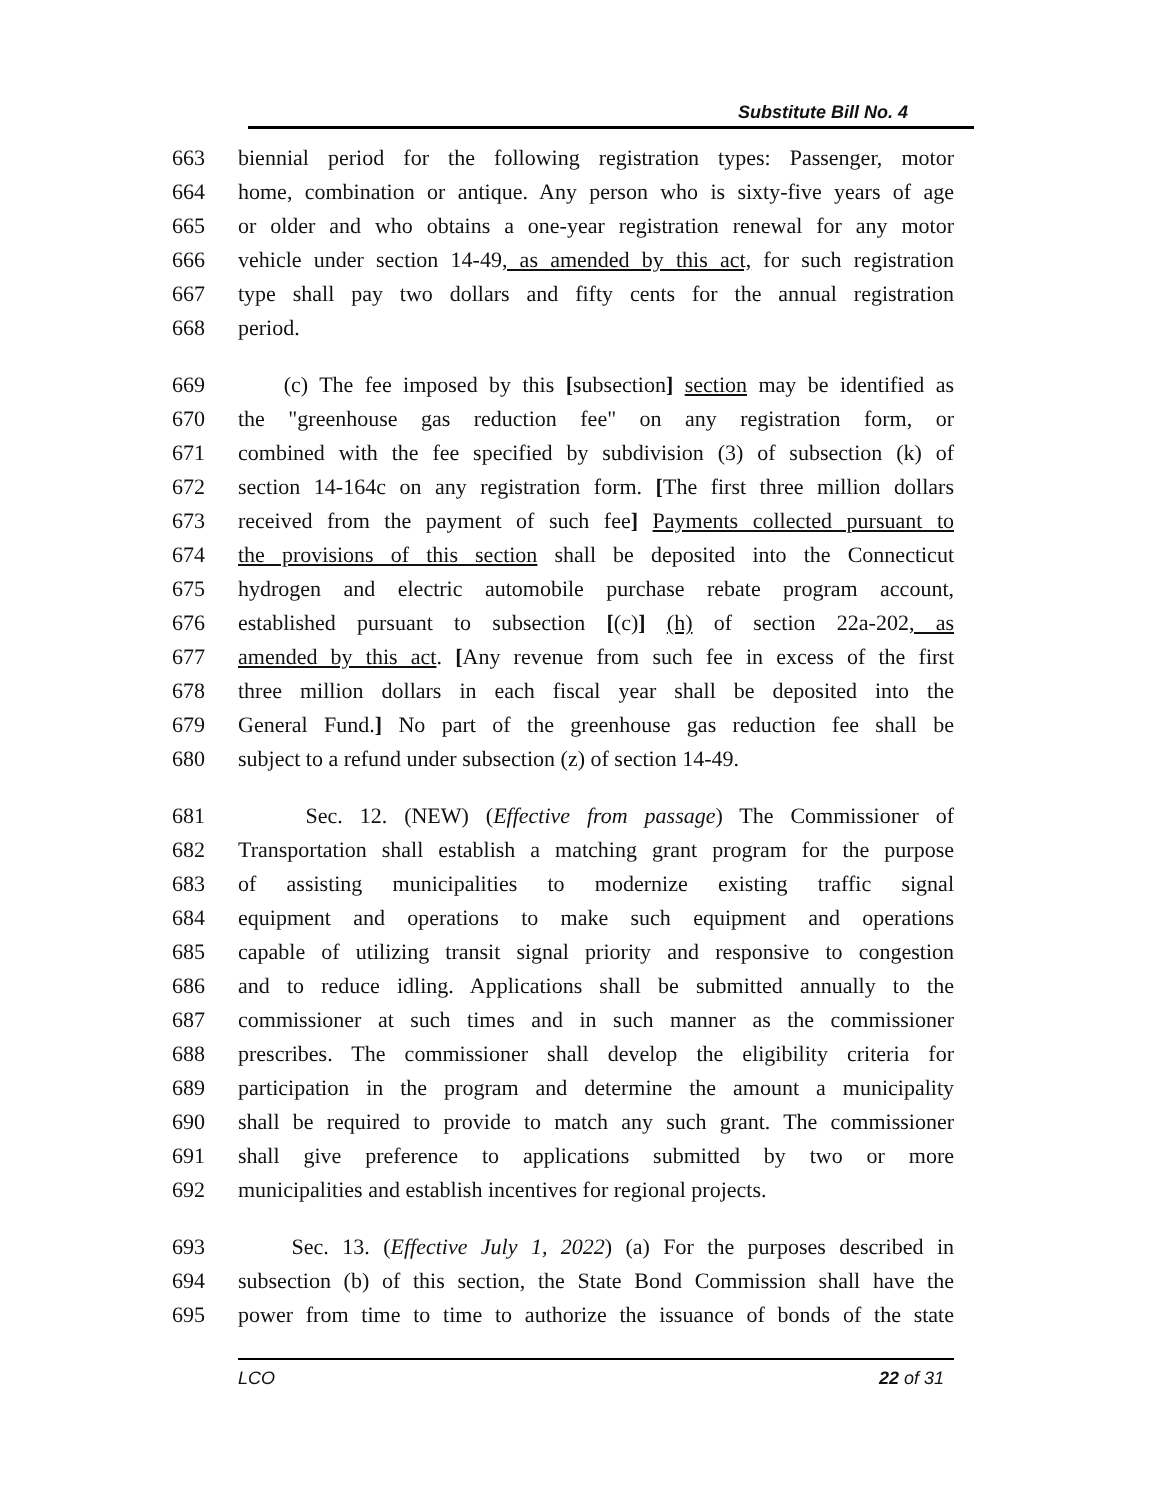Substitute Bill No. 4
663 biennial period for the following registration types: Passenger, motor
664 home, combination or antique. Any person who is sixty-five years of age
665 or older and who obtains a one-year registration renewal for any motor
666 vehicle under section 14-49, as amended by this act, for such registration
667 type shall pay two dollars and fifty cents for the annual registration
668 period.
669 (c) The fee imposed by this [subsection] section may be identified as
670 the "greenhouse gas reduction fee" on any registration form, or
671 combined with the fee specified by subdivision (3) of subsection (k) of
672 section 14-164c on any registration form. [The first three million dollars
673 received from the payment of such fee] Payments collected pursuant to
674 the provisions of this section shall be deposited into the Connecticut
675 hydrogen and electric automobile purchase rebate program account,
676 established pursuant to subsection [(c)] (h) of section 22a-202, as
677 amended by this act. [Any revenue from such fee in excess of the first
678 three million dollars in each fiscal year shall be deposited into the
679 General Fund.] No part of the greenhouse gas reduction fee shall be
680 subject to a refund under subsection (z) of section 14-49.
681 Sec. 12. (NEW) (Effective from passage) The Commissioner of
682 Transportation shall establish a matching grant program for the purpose
683 of assisting municipalities to modernize existing traffic signal
684 equipment and operations to make such equipment and operations
685 capable of utilizing transit signal priority and responsive to congestion
686 and to reduce idling. Applications shall be submitted annually to the
687 commissioner at such times and in such manner as the commissioner
688 prescribes. The commissioner shall develop the eligibility criteria for
689 participation in the program and determine the amount a municipality
690 shall be required to provide to match any such grant. The commissioner
691 shall give preference to applications submitted by two or more
692 municipalities and establish incentives for regional projects.
693 Sec. 13. (Effective July 1, 2022) (a) For the purposes described in
694 subsection (b) of this section, the State Bond Commission shall have the
695 power from time to time to authorize the issuance of bonds of the state
LCO 22 of 31